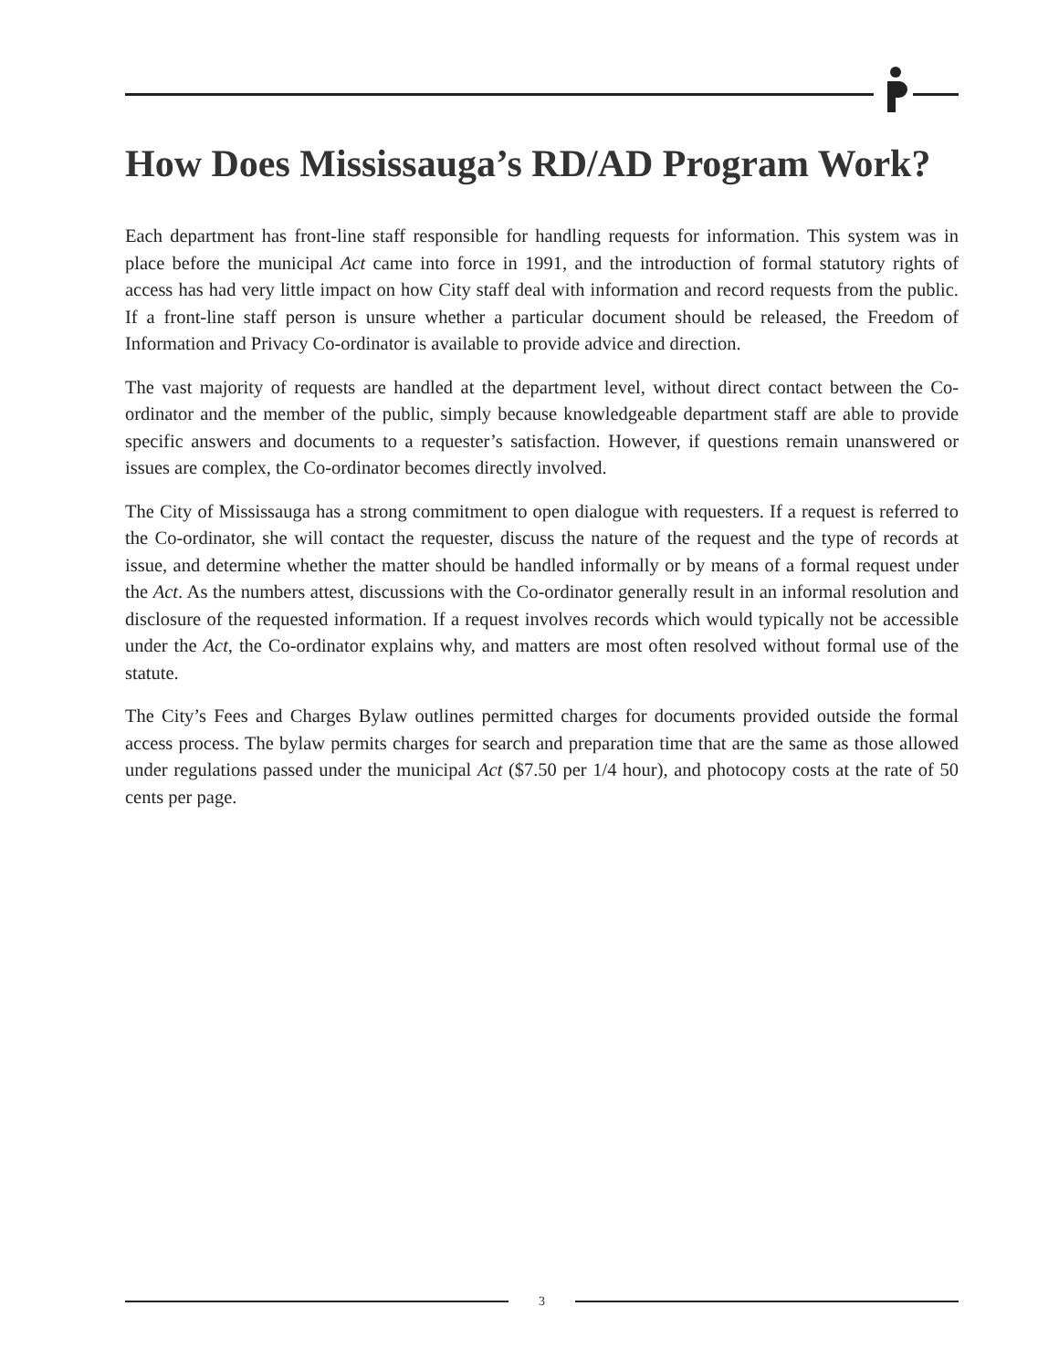How Does Mississauga’s RD/AD Program Work?
Each department has front-line staff responsible for handling requests for information. This system was in place before the municipal Act came into force in 1991, and the introduction of formal statutory rights of access has had very little impact on how City staff deal with information and record requests from the public. If a front-line staff person is unsure whether a particular document should be released, the Freedom of Information and Privacy Co-ordinator is available to provide advice and direction.
The vast majority of requests are handled at the department level, without direct contact between the Co-ordinator and the member of the public, simply because knowledgeable department staff are able to provide specific answers and documents to a requester’s satisfaction. However, if questions remain unanswered or issues are complex, the Co-ordinator becomes directly involved.
The City of Mississauga has a strong commitment to open dialogue with requesters. If a request is referred to the Co-ordinator, she will contact the requester, discuss the nature of the request and the type of records at issue, and determine whether the matter should be handled informally or by means of a formal request under the Act. As the numbers attest, discussions with the Co-ordinator generally result in an informal resolution and disclosure of the requested information. If a request involves records which would typically not be accessible under the Act, the Co-ordinator explains why, and matters are most often resolved without formal use of the statute.
The City’s Fees and Charges Bylaw outlines permitted charges for documents provided outside the formal access process. The bylaw permits charges for search and preparation time that are the same as those allowed under regulations passed under the municipal Act ($7.50 per 1/4 hour), and photocopy costs at the rate of 50 cents per page.
3